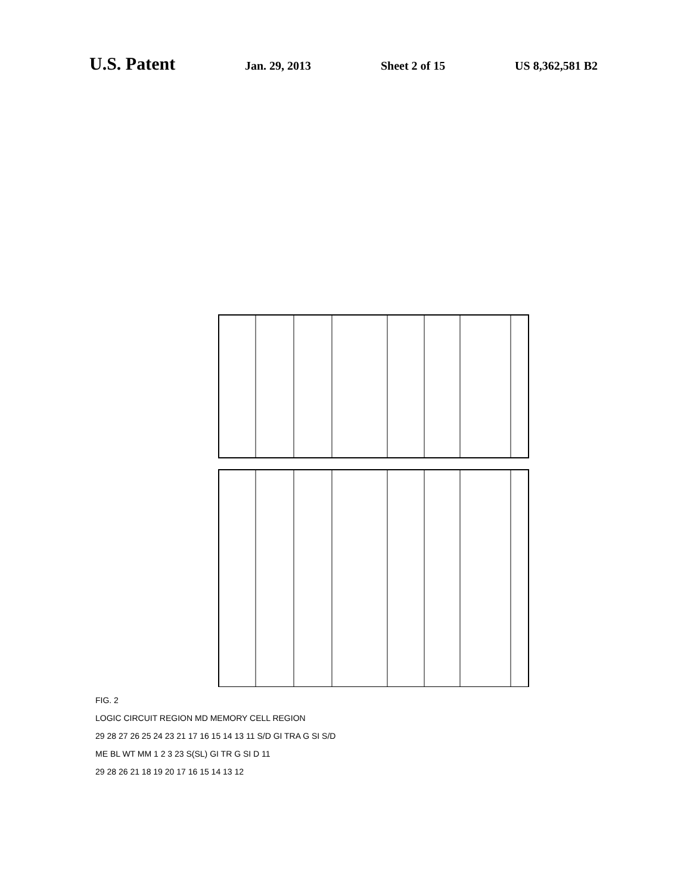U.S. Patent
Jan. 29, 2013 Sheet 2 of 15 US 8,362,581 B2
FIG. 2
LOGIC CIRCUIT REGION MD MEMORY CELL REGION
29 28 27 26 25 24 23 21 17 16 15 14 13 11 S/D GI TRA G SI S/D
ME BL WT MM 1 2 3 23 S(SL) GI TR G SI D 11
29 28 26 21 18 19 20 17 16 15 14 13 12